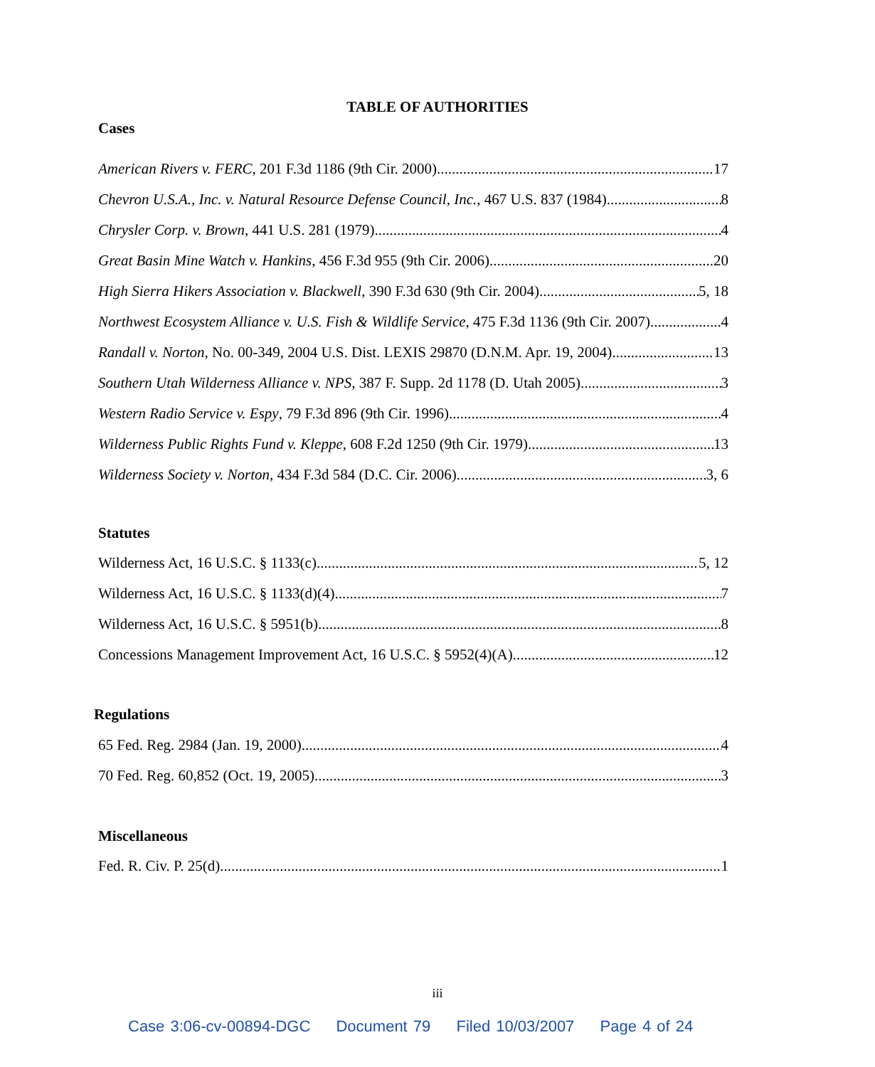TABLE OF AUTHORITIES
Cases
American Rivers v. FERC, 201 F.3d 1186 (9th Cir. 2000) 17
Chevron U.S.A., Inc. v. Natural Resource Defense Council, Inc., 467 U.S. 837 (1984) 8
Chrysler Corp. v. Brown, 441 U.S. 281 (1979) 4
Great Basin Mine Watch v. Hankins, 456 F.3d 955 (9th Cir. 2006) 20
High Sierra Hikers Association v. Blackwell, 390 F.3d 630 (9th Cir. 2004) 5, 18
Northwest Ecosystem Alliance v. U.S. Fish & Wildlife Service, 475 F.3d 1136 (9th Cir. 2007) 4
Randall v. Norton, No. 00-349, 2004 U.S. Dist. LEXIS 29870 (D.N.M. Apr. 19, 2004) 13
Southern Utah Wilderness Alliance v. NPS, 387 F. Supp. 2d 1178 (D. Utah 2005) 3
Western Radio Service v. Espy, 79 F.3d 896 (9th Cir. 1996) 4
Wilderness Public Rights Fund v. Kleppe, 608 F.2d 1250 (9th Cir. 1979) 13
Wilderness Society v. Norton, 434 F.3d 584 (D.C. Cir. 2006) 3, 6
Statutes
Wilderness Act, 16 U.S.C. § 1133(c) 5, 12
Wilderness Act, 16 U.S.C. § 1133(d)(4) 7
Wilderness Act, 16 U.S.C. § 5951(b) 8
Concessions Management Improvement Act, 16 U.S.C. § 5952(4)(A) 12
Regulations
65 Fed. Reg. 2984 (Jan. 19, 2000) 4
70 Fed. Reg. 60,852 (Oct. 19, 2005) 3
Miscellaneous
Fed. R. Civ. P. 25(d) 1
iii
Case 3:06-cv-00894-DGC Document 79 Filed 10/03/2007 Page 4 of 24